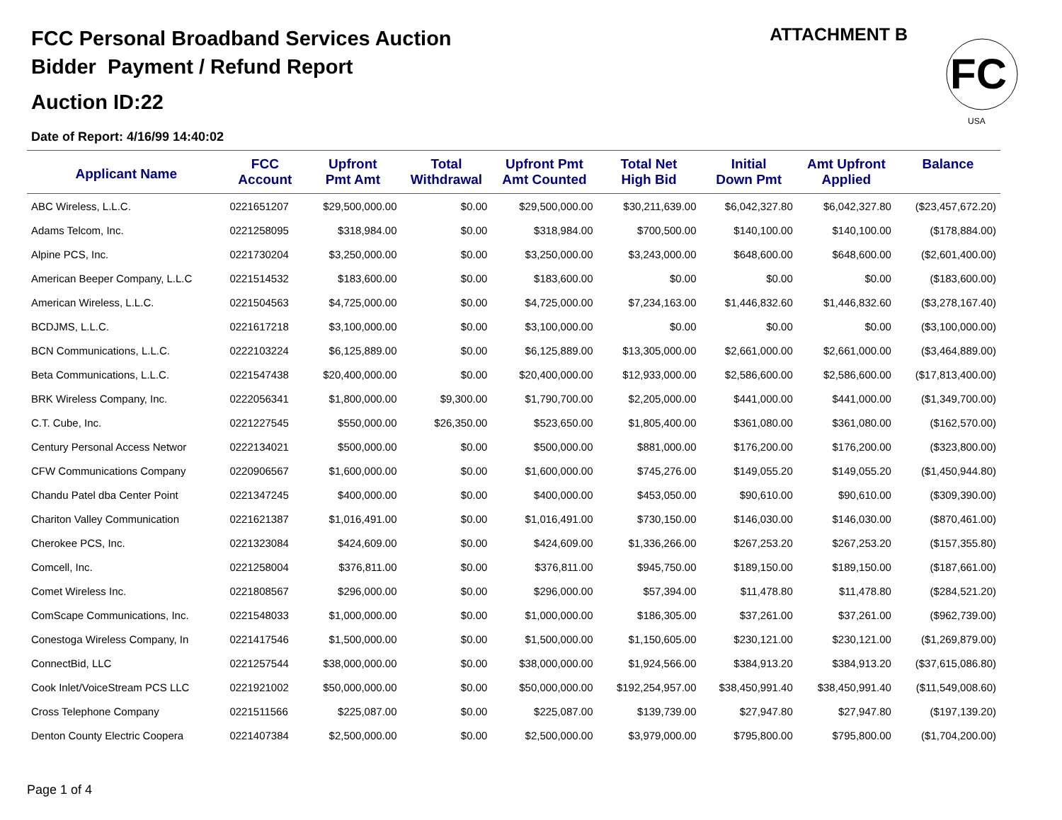FCC Personal Broadband Services Auction
Bidder Payment / Refund Report
Auction ID:22
Date of Report: 4/16/99 14:40:02
ATTACHMENT B
FC
USA
| Applicant Name | FCC Account | Upfront Pmt Amt | Total Withdrawal | Upfront Pmt Amt Counted | Total Net High Bid | Initial Down Pmt | Amt Upfront Applied | Balance |
| --- | --- | --- | --- | --- | --- | --- | --- | --- |
| ABC Wireless, L.L.C. | 0221651207 | $29,500,000.00 | $0.00 | $29,500,000.00 | $30,211,639.00 | $6,042,327.80 | $6,042,327.80 | ($23,457,672.20) |
| Adams Telcom, Inc. | 0221258095 | $318,984.00 | $0.00 | $318,984.00 | $700,500.00 | $140,100.00 | $140,100.00 | ($178,884.00) |
| Alpine PCS, Inc. | 0221730204 | $3,250,000.00 | $0.00 | $3,250,000.00 | $3,243,000.00 | $648,600.00 | $648,600.00 | ($2,601,400.00) |
| American Beeper Company, L.L.C | 0221514532 | $183,600.00 | $0.00 | $183,600.00 | $0.00 | $0.00 | $0.00 | ($183,600.00) |
| American Wireless, L.L.C. | 0221504563 | $4,725,000.00 | $0.00 | $4,725,000.00 | $7,234,163.00 | $1,446,832.60 | $1,446,832.60 | ($3,278,167.40) |
| BCDJMS, L.L.C. | 0221617218 | $3,100,000.00 | $0.00 | $3,100,000.00 | $0.00 | $0.00 | $0.00 | ($3,100,000.00) |
| BCN Communications, L.L.C. | 0222103224 | $6,125,889.00 | $0.00 | $6,125,889.00 | $13,305,000.00 | $2,661,000.00 | $2,661,000.00 | ($3,464,889.00) |
| Beta Communications, L.L.C. | 0221547438 | $20,400,000.00 | $0.00 | $20,400,000.00 | $12,933,000.00 | $2,586,600.00 | $2,586,600.00 | ($17,813,400.00) |
| BRK Wireless Company, Inc. | 0222056341 | $1,800,000.00 | $9,300.00 | $1,790,700.00 | $2,205,000.00 | $441,000.00 | $441,000.00 | ($1,349,700.00) |
| C.T. Cube, Inc. | 0221227545 | $550,000.00 | $26,350.00 | $523,650.00 | $1,805,400.00 | $361,080.00 | $361,080.00 | ($162,570.00) |
| Century Personal Access Networ | 0222134021 | $500,000.00 | $0.00 | $500,000.00 | $881,000.00 | $176,200.00 | $176,200.00 | ($323,800.00) |
| CFW Communications Company | 0220906567 | $1,600,000.00 | $0.00 | $1,600,000.00 | $745,276.00 | $149,055.20 | $149,055.20 | ($1,450,944.80) |
| Chandu Patel dba Center Point | 0221347245 | $400,000.00 | $0.00 | $400,000.00 | $453,050.00 | $90,610.00 | $90,610.00 | ($309,390.00) |
| Chariton Valley Communication | 0221621387 | $1,016,491.00 | $0.00 | $1,016,491.00 | $730,150.00 | $146,030.00 | $146,030.00 | ($870,461.00) |
| Cherokee PCS, Inc. | 0221323084 | $424,609.00 | $0.00 | $424,609.00 | $1,336,266.00 | $267,253.20 | $267,253.20 | ($157,355.80) |
| Comcell, Inc. | 0221258004 | $376,811.00 | $0.00 | $376,811.00 | $945,750.00 | $189,150.00 | $189,150.00 | ($187,661.00) |
| Comet Wireless Inc. | 0221808567 | $296,000.00 | $0.00 | $296,000.00 | $57,394.00 | $11,478.80 | $11,478.80 | ($284,521.20) |
| ComScape Communications, Inc. | 0221548033 | $1,000,000.00 | $0.00 | $1,000,000.00 | $186,305.00 | $37,261.00 | $37,261.00 | ($962,739.00) |
| Conestoga Wireless Company, In | 0221417546 | $1,500,000.00 | $0.00 | $1,500,000.00 | $1,150,605.00 | $230,121.00 | $230,121.00 | ($1,269,879.00) |
| ConnectBid, LLC | 0221257544 | $38,000,000.00 | $0.00 | $38,000,000.00 | $1,924,566.00 | $384,913.20 | $384,913.20 | ($37,615,086.80) |
| Cook Inlet/VoiceStream PCS LLC | 0221921002 | $50,000,000.00 | $0.00 | $50,000,000.00 | $192,254,957.00 | $38,450,991.40 | $38,450,991.40 | ($11,549,008.60) |
| Cross Telephone Company | 0221511566 | $225,087.00 | $0.00 | $225,087.00 | $139,739.00 | $27,947.80 | $27,947.80 | ($197,139.20) |
| Denton County Electric Coopera | 0221407384 | $2,500,000.00 | $0.00 | $2,500,000.00 | $3,979,000.00 | $795,800.00 | $795,800.00 | ($1,704,200.00) |
Page 1 of 4